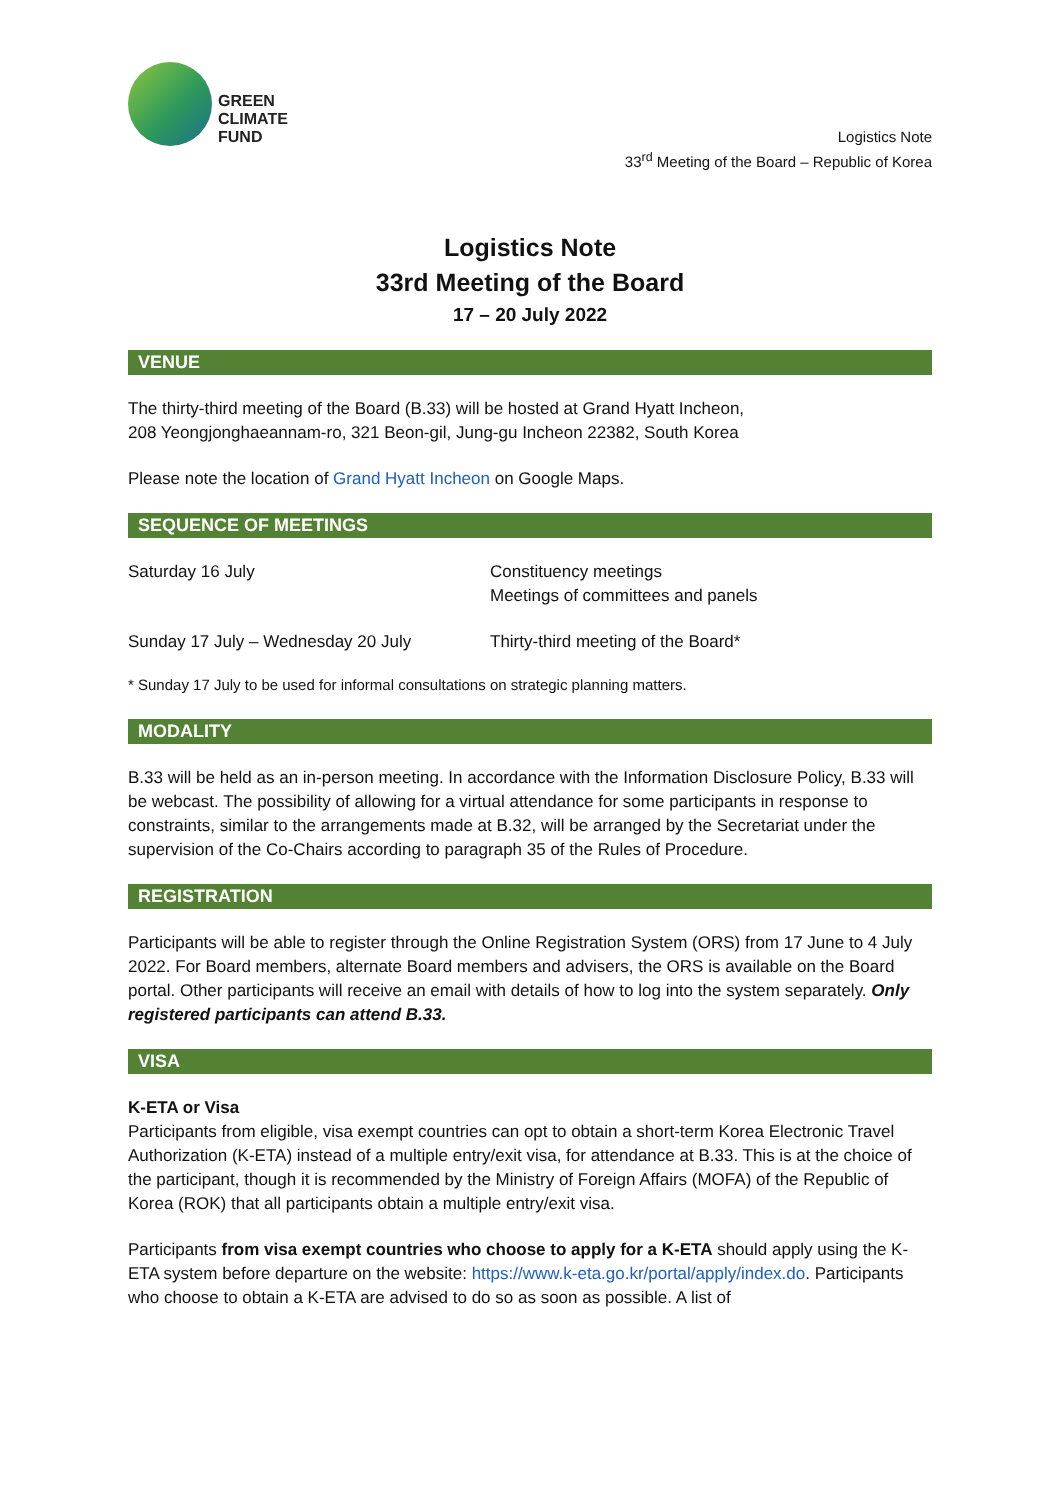GREEN
CLIMATE
FUND
Logistics Note
33<sup>rd</sup> Meeting of the Board – Republic of Korea
Logistics Note
33rd Meeting of the Board
17 – 20 July 2022
VENUE
The thirty-third meeting of the Board (B.33) will be hosted at Grand Hyatt Incheon,
208 Yeongjonghaeannam-ro, 321 Beon-gil, Jung-gu Incheon 22382, South Korea
Please note the location of Grand Hyatt Incheon on Google Maps.
SEQUENCE OF MEETINGS
Saturday 16 July Constituency meetings
Meetings of committees and panels
Sunday 17 July – Wednesday 20 July Thirty-third meeting of the Board*
* Sunday 17 July to be used for informal consultations on strategic planning matters.
MODALITY
B.33 will be held as an in-person meeting. In accordance with the Information Disclosure Policy, B.33 will be webcast. The possibility of allowing for a virtual attendance for some participants in response to constraints, similar to the arrangements made at B.32, will be arranged by the Secretariat under the supervision of the Co-Chairs according to paragraph 35 of the Rules of Procedure.
REGISTRATION
Participants will be able to register through the Online Registration System (ORS) from 17 June to 4 July 2022. For Board members, alternate Board members and advisers, the ORS is available on the Board portal. Other participants will receive an email with details of how to log into the system separately. Only registered participants can attend B.33.
VISA
K-ETA or Visa
Participants from eligible, visa exempt countries can opt to obtain a short-term Korea Electronic Travel Authorization (K-ETA) instead of a multiple entry/exit visa, for attendance at B.33. This is at the choice of the participant, though it is recommended by the Ministry of Foreign Affairs (MOFA) of the Republic of Korea (ROK) that all participants obtain a multiple entry/exit visa.
Participants from visa exempt countries who choose to apply for a K-ETA should apply using the K-ETA system before departure on the website: https://www.k-eta.go.kr/portal/apply/index.do. Participants who choose to obtain a K-ETA are advised to do so as soon as possible. A list of